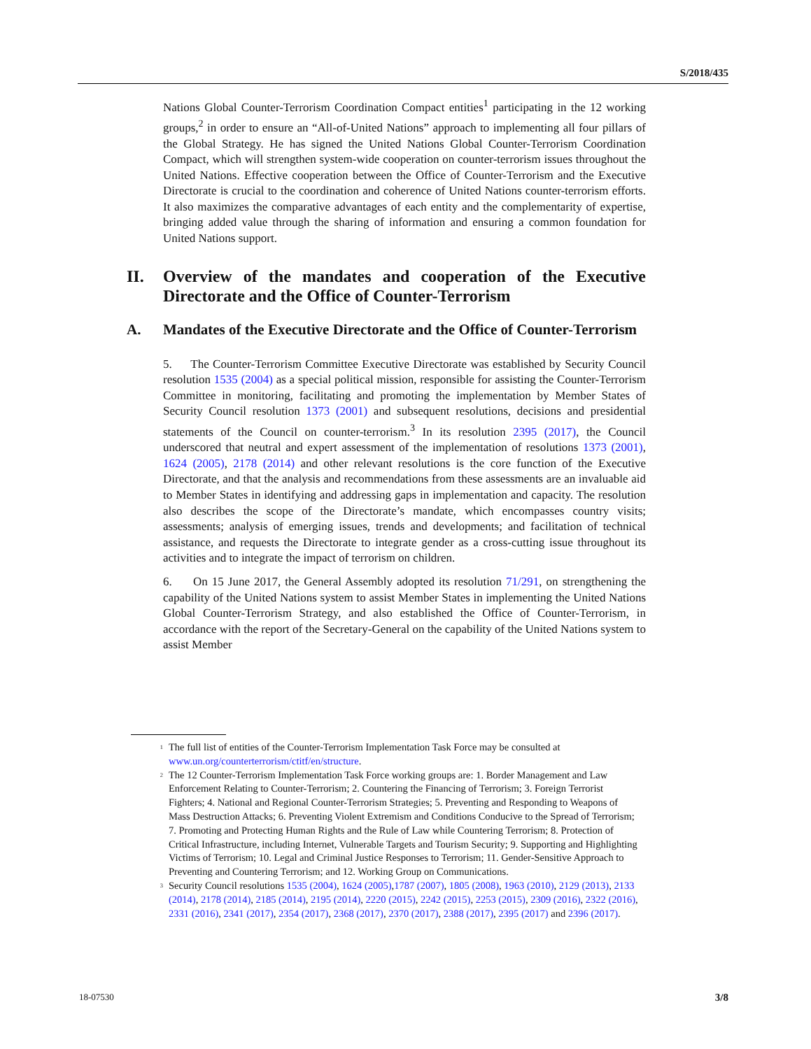S/2018/435
Nations Global Counter-Terrorism Coordination Compact entities<sup>1</sup> participating in the 12 working groups,<sup>2</sup> in order to ensure an “All-of-United Nations” approach to implementing all four pillars of the Global Strategy. He has signed the United Nations Global Counter-Terrorism Coordination Compact, which will strengthen system-wide cooperation on counter-terrorism issues throughout the United Nations. Effective cooperation between the Office of Counter-Terrorism and the Executive Directorate is crucial to the coordination and coherence of United Nations counter-terrorism efforts. It also maximizes the comparative advantages of each entity and the complementarity of expertise, bringing added value through the sharing of information and ensuring a common foundation for United Nations support.
II. Overview of the mandates and cooperation of the Executive Directorate and the Office of Counter-Terrorism
A. Mandates of the Executive Directorate and the Office of Counter-Terrorism
5. The Counter-Terrorism Committee Executive Directorate was established by Security Council resolution 1535 (2004) as a special political mission, responsible for assisting the Counter-Terrorism Committee in monitoring, facilitating and promoting the implementation by Member States of Security Council resolution 1373 (2001) and subsequent resolutions, decisions and presidential statements of the Council on counter-terrorism.<sup>3</sup> In its resolution 2395 (2017), the Council underscored that neutral and expert assessment of the implementation of resolutions 1373 (2001), 1624 (2005), 2178 (2014) and other relevant resolutions is the core function of the Executive Directorate, and that the analysis and recommendations from these assessments are an invaluable aid to Member States in identifying and addressing gaps in implementation and capacity. The resolution also describes the scope of the Directorate’s mandate, which encompasses country visits; assessments; analysis of emerging issues, trends and developments; and facilitation of technical assistance, and requests the Directorate to integrate gender as a cross-cutting issue throughout its activities and to integrate the impact of terrorism on children.
6. On 15 June 2017, the General Assembly adopted its resolution 71/291, on strengthening the capability of the United Nations system to assist Member States in implementing the United Nations Global Counter-Terrorism Strategy, and also established the Office of Counter-Terrorism, in accordance with the report of the Secretary-General on the capability of the United Nations system to assist Member
<sup>1</sup> The full list of entities of the Counter-Terrorism Implementation Task Force may be consulted at www.un.org/counterterrorism/ctitf/en/structure.
<sup>2</sup> The 12 Counter-Terrorism Implementation Task Force working groups are: 1. Border Management and Law Enforcement Relating to Counter-Terrorism; 2. Countering the Financing of Terrorism; 3. Foreign Terrorist Fighters; 4. National and Regional Counter-Terrorism Strategies; 5. Preventing and Responding to Weapons of Mass Destruction Attacks; 6. Preventing Violent Extremism and Conditions Conducive to the Spread of Terrorism; 7. Promoting and Protecting Human Rights and the Rule of Law while Countering Terrorism; 8. Protection of Critical Infrastructure, including Internet, Vulnerable Targets and Tourism Security; 9. Supporting and Highlighting Victims of Terrorism; 10. Legal and Criminal Justice Responses to Terrorism; 11. Gender-Sensitive Approach to Preventing and Countering Terrorism; and 12. Working Group on Communications.
<sup>3</sup> Security Council resolutions 1535 (2004), 1624 (2005),1787 (2007), 1805 (2008), 1963 (2010), 2129 (2013), 2133 (2014), 2178 (2014), 2185 (2014), 2195 (2014), 2220 (2015), 2242 (2015), 2253 (2015), 2309 (2016), 2322 (2016), 2331 (2016), 2341 (2017), 2354 (2017), 2368 (2017), 2370 (2017), 2388 (2017), 2395 (2017) and 2396 (2017).
18-07530 3/8